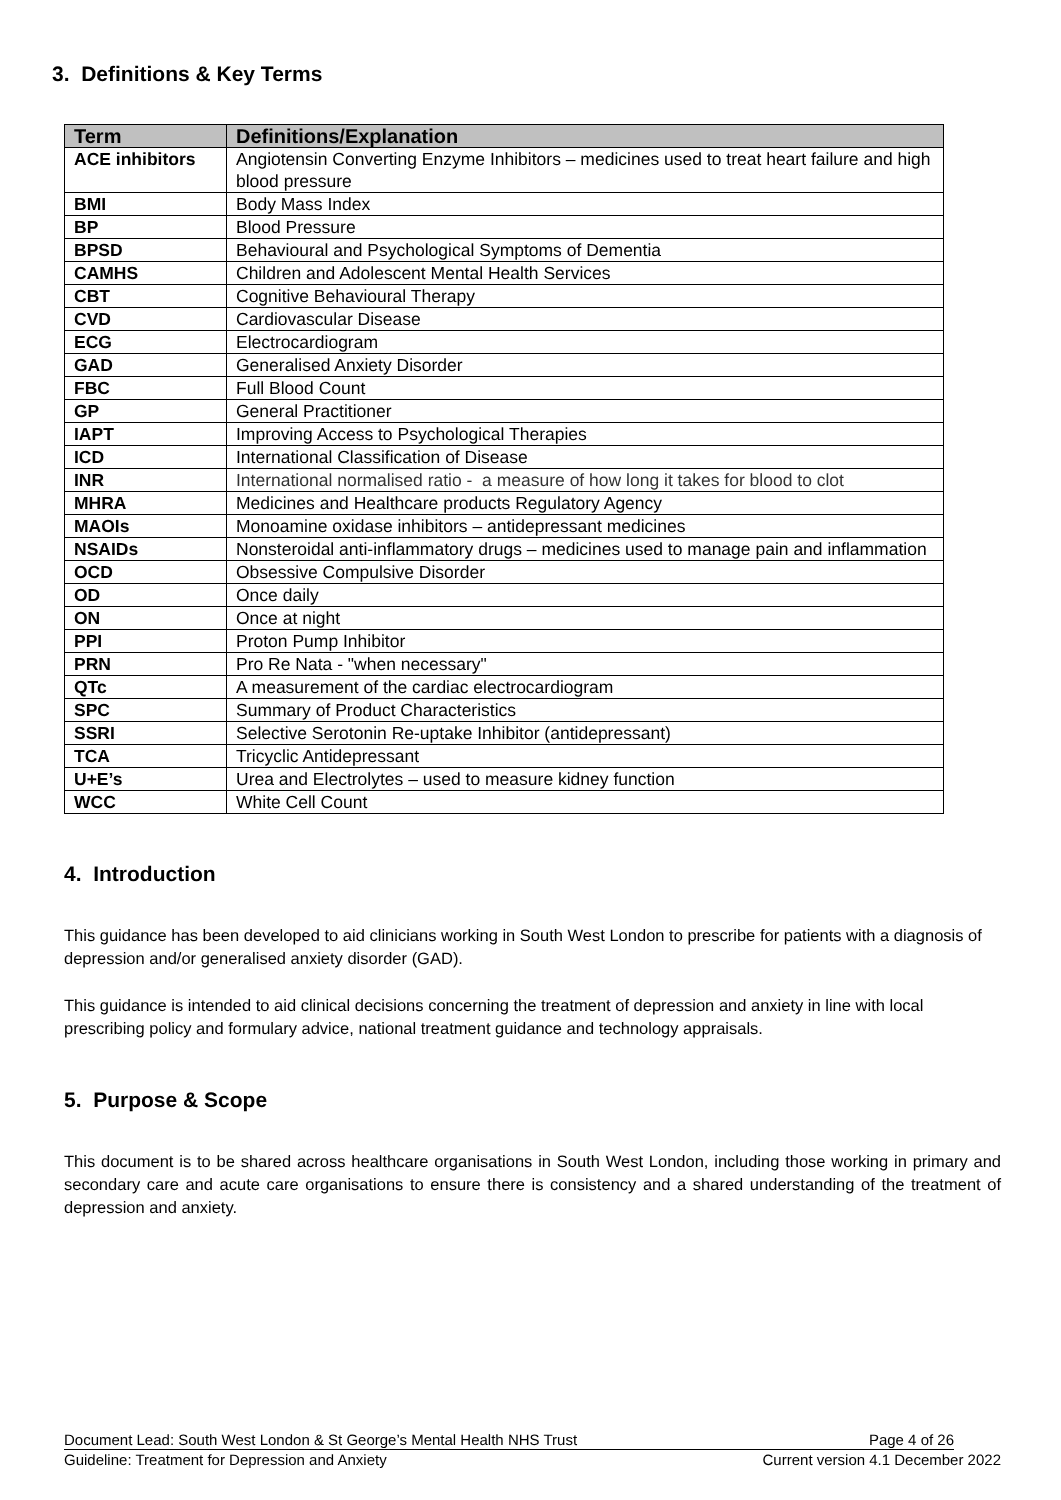3. Definitions & Key Terms
| Term | Definitions/Explanation |
| --- | --- |
| ACE inhibitors | Angiotensin Converting Enzyme Inhibitors – medicines used to treat heart failure and high blood pressure |
| BMI | Body Mass Index |
| BP | Blood Pressure |
| BPSD | Behavioural and Psychological Symptoms of Dementia |
| CAMHS | Children and Adolescent Mental Health Services |
| CBT | Cognitive Behavioural Therapy |
| CVD | Cardiovascular Disease |
| ECG | Electrocardiogram |
| GAD | Generalised Anxiety Disorder |
| FBC | Full Blood Count |
| GP | General Practitioner |
| IAPT | Improving Access to Psychological Therapies |
| ICD | International Classification of Disease |
| INR | International normalised ratio - a measure of how long it takes for blood to clot |
| MHRA | Medicines and Healthcare products Regulatory Agency |
| MAOIs | Monoamine oxidase inhibitors – antidepressant medicines |
| NSAIDs | Nonsteroidal anti-inflammatory drugs – medicines used to manage pain and inflammation |
| OCD | Obsessive Compulsive Disorder |
| OD | Once daily |
| ON | Once at night |
| PPI | Proton Pump Inhibitor |
| PRN | Pro Re Nata - "when necessary" |
| QTc | A measurement of the cardiac electrocardiogram |
| SPC | Summary of Product Characteristics |
| SSRI | Selective Serotonin Re-uptake Inhibitor (antidepressant) |
| TCA | Tricyclic Antidepressant |
| U+E’s | Urea and Electrolytes – used to measure kidney function |
| WCC | White Cell Count |
4. Introduction
This guidance has been developed to aid clinicians working in South West London to prescribe for patients with a diagnosis of depression and/or generalised anxiety disorder (GAD).
This guidance is intended to aid clinical decisions concerning the treatment of depression and anxiety in line with local prescribing policy and formulary advice, national treatment guidance and technology appraisals.
5. Purpose & Scope
This document is to be shared across healthcare organisations in South West London, including those working in primary and secondary care and acute care organisations to ensure there is consistency and a shared understanding of the treatment of depression and anxiety.
Document Lead: South West London & St George’s Mental Health NHS Trust Page 4 of 26
Guideline: Treatment for Depression and Anxiety Current version 4.1 December 2022